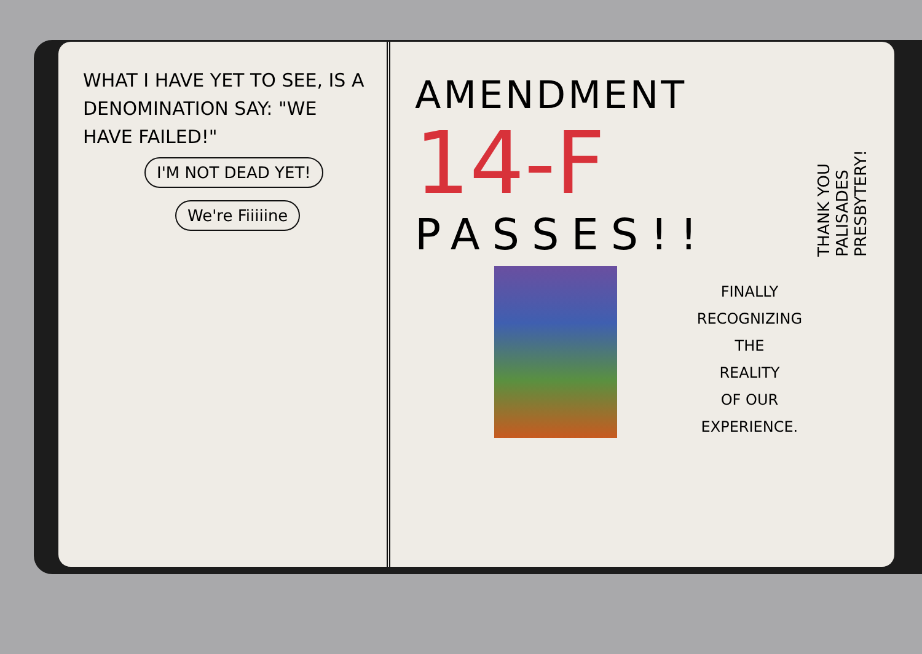WHAT I HAVE YET TO SEE, IS A DENOMINATION SAY: "WE HAVE FAILED!"
I'M NOT DEAD YET!
We're Fiiiiine
AMENDMENT
14-F
PASSES!!
FINALLY
RECOGNIZING
THE
REALITY
OF OUR
EXPERIENCE.
THANK YOU PALISADES PRESBYTERY!